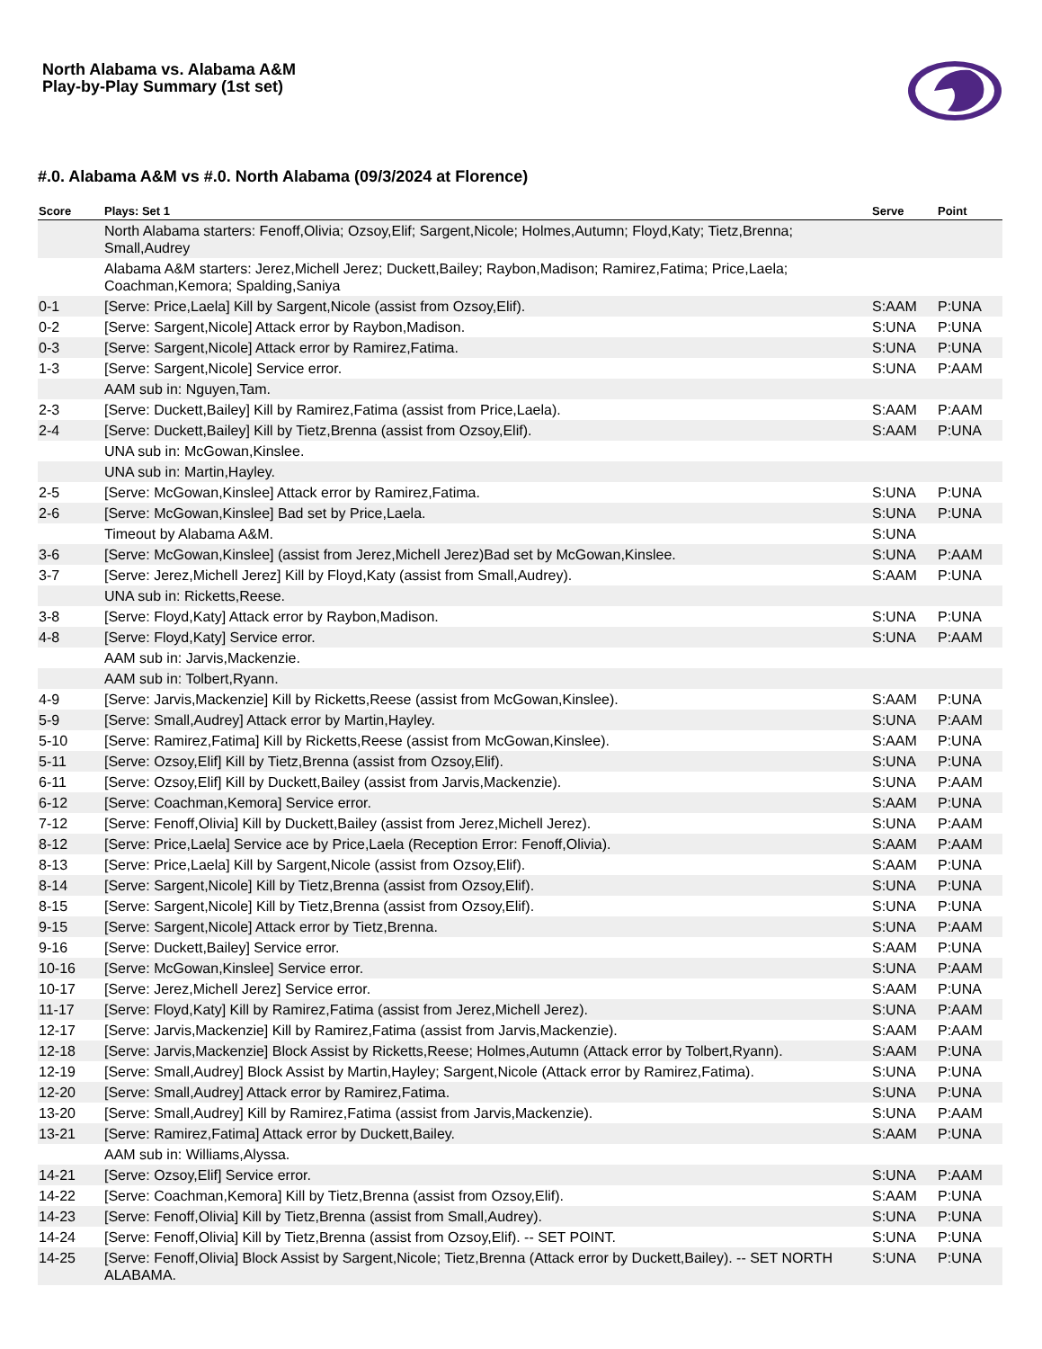North Alabama vs. Alabama A&M
Play-by-Play Summary (1st set)
#.0. Alabama A&M vs #.0. North Alabama (09/3/2024 at Florence)
| Score | Plays: Set 1 | Serve | Point |
| --- | --- | --- | --- |
| | North Alabama starters: Fenoff,Olivia; Ozsoy,Elif; Sargent,Nicole; Holmes,Autumn; Floyd,Katy; Tietz,Brenna; Small,Audrey | | |
| | Alabama A&M starters: Jerez,Michell Jerez; Duckett,Bailey; Raybon,Madison; Ramirez,Fatima; Price,Laela; Coachman,Kemora; Spalding,Saniya | | |
| 0-1 | [Serve: Price,Laela] Kill by Sargent,Nicole (assist from Ozsoy,Elif). | S:AAM | P:UNA |
| 0-2 | [Serve: Sargent,Nicole] Attack error by Raybon,Madison. | S:UNA | P:UNA |
| 0-3 | [Serve: Sargent,Nicole] Attack error by Ramirez,Fatima. | S:UNA | P:UNA |
| 1-3 | [Serve: Sargent,Nicole] Service error. | S:UNA | P:AAM |
| | AAM sub in: Nguyen,Tam. | | |
| 2-3 | [Serve: Duckett,Bailey] Kill by Ramirez,Fatima (assist from Price,Laela). | S:AAM | P:AAM |
| 2-4 | [Serve: Duckett,Bailey] Kill by Tietz,Brenna (assist from Ozsoy,Elif). | S:AAM | P:UNA |
| | UNA sub in: McGowan,Kinslee. | | |
| | UNA sub in: Martin,Hayley. | | |
| 2-5 | [Serve: McGowan,Kinslee] Attack error by Ramirez,Fatima. | S:UNA | P:UNA |
| 2-6 | [Serve: McGowan,Kinslee] Bad set by Price,Laela. | S:UNA | P:UNA |
| | Timeout by Alabama A&M. | S:UNA | |
| 3-6 | [Serve: McGowan,Kinslee] (assist from Jerez,Michell Jerez)Bad set by McGowan,Kinslee. | S:UNA | P:AAM |
| 3-7 | [Serve: Jerez,Michell Jerez] Kill by Floyd,Katy (assist from Small,Audrey). | S:AAM | P:UNA |
| | UNA sub in: Ricketts,Reese. | | |
| 3-8 | [Serve: Floyd,Katy] Attack error by Raybon,Madison. | S:UNA | P:UNA |
| 4-8 | [Serve: Floyd,Katy] Service error. | S:UNA | P:AAM |
| | AAM sub in: Jarvis,Mackenzie. | | |
| | AAM sub in: Tolbert,Ryann. | | |
| 4-9 | [Serve: Jarvis,Mackenzie] Kill by Ricketts,Reese (assist from McGowan,Kinslee). | S:AAM | P:UNA |
| 5-9 | [Serve: Small,Audrey] Attack error by Martin,Hayley. | S:UNA | P:AAM |
| 5-10 | [Serve: Ramirez,Fatima] Kill by Ricketts,Reese (assist from McGowan,Kinslee). | S:AAM | P:UNA |
| 5-11 | [Serve: Ozsoy,Elif] Kill by Tietz,Brenna (assist from Ozsoy,Elif). | S:UNA | P:UNA |
| 6-11 | [Serve: Ozsoy,Elif] Kill by Duckett,Bailey (assist from Jarvis,Mackenzie). | S:UNA | P:AAM |
| 6-12 | [Serve: Coachman,Kemora] Service error. | S:AAM | P:UNA |
| 7-12 | [Serve: Fenoff,Olivia] Kill by Duckett,Bailey (assist from Jerez,Michell Jerez). | S:UNA | P:AAM |
| 8-12 | [Serve: Price,Laela] Service ace by Price,Laela (Reception Error: Fenoff,Olivia). | S:AAM | P:AAM |
| 8-13 | [Serve: Price,Laela] Kill by Sargent,Nicole (assist from Ozsoy,Elif). | S:AAM | P:UNA |
| 8-14 | [Serve: Sargent,Nicole] Kill by Tietz,Brenna (assist from Ozsoy,Elif). | S:UNA | P:UNA |
| 8-15 | [Serve: Sargent,Nicole] Kill by Tietz,Brenna (assist from Ozsoy,Elif). | S:UNA | P:UNA |
| 9-15 | [Serve: Sargent,Nicole] Attack error by Tietz,Brenna. | S:UNA | P:AAM |
| 9-16 | [Serve: Duckett,Bailey] Service error. | S:AAM | P:UNA |
| 10-16 | [Serve: McGowan,Kinslee] Service error. | S:UNA | P:AAM |
| 10-17 | [Serve: Jerez,Michell Jerez] Service error. | S:AAM | P:UNA |
| 11-17 | [Serve: Floyd,Katy] Kill by Ramirez,Fatima (assist from Jerez,Michell Jerez). | S:UNA | P:AAM |
| 12-17 | [Serve: Jarvis,Mackenzie] Kill by Ramirez,Fatima (assist from Jarvis,Mackenzie). | S:AAM | P:AAM |
| 12-18 | [Serve: Jarvis,Mackenzie] Block Assist by Ricketts,Reese; Holmes,Autumn (Attack error by Tolbert,Ryann). | S:AAM | P:UNA |
| 12-19 | [Serve: Small,Audrey] Block Assist by Martin,Hayley; Sargent,Nicole (Attack error by Ramirez,Fatima). | S:UNA | P:UNA |
| 12-20 | [Serve: Small,Audrey] Attack error by Ramirez,Fatima. | S:UNA | P:UNA |
| 13-20 | [Serve: Small,Audrey] Kill by Ramirez,Fatima (assist from Jarvis,Mackenzie). | S:UNA | P:AAM |
| 13-21 | [Serve: Ramirez,Fatima] Attack error by Duckett,Bailey. | S:AAM | P:UNA |
| | AAM sub in: Williams,Alyssa. | | |
| 14-21 | [Serve: Ozsoy,Elif] Service error. | S:UNA | P:AAM |
| 14-22 | [Serve: Coachman,Kemora] Kill by Tietz,Brenna (assist from Ozsoy,Elif). | S:AAM | P:UNA |
| 14-23 | [Serve: Fenoff,Olivia] Kill by Tietz,Brenna (assist from Small,Audrey). | S:UNA | P:UNA |
| 14-24 | [Serve: Fenoff,Olivia] Kill by Tietz,Brenna (assist from Ozsoy,Elif). -- SET POINT. | S:UNA | P:UNA |
| 14-25 | [Serve: Fenoff,Olivia] Block Assist by Sargent,Nicole; Tietz,Brenna (Attack error by Duckett,Bailey). -- SET NORTH ALABAMA. | S:UNA | P:UNA |